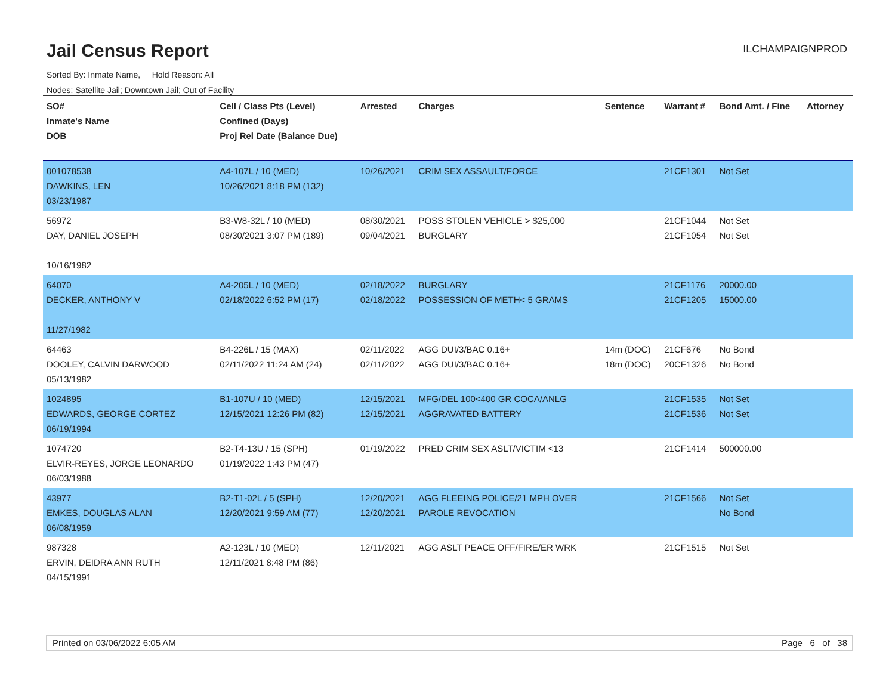Jail Census Report
ILCHAMPAIGNPROD
Sorted By: Inmate Name, Hold Reason: All
Nodes: Satellite Jail; Downtown Jail; Out of Facility
| SO# Inmate's Name DOB | Cell / Class Pts (Level) Confined (Days) Proj Rel Date (Balance Due) | Arrested | Charges | Sentence | Warrant # | Bond Amt. / Fine | Attorney |
| --- | --- | --- | --- | --- | --- | --- | --- |
| 001078538 DAWKINS, LEN 03/23/1987 | A4-107L / 10 (MED) 10/26/2021 8:18 PM (132) | 10/26/2021 | CRIM SEX ASSAULT/FORCE | | 21CF1301 | Not Set | |
| 56972 DAY, DANIEL JOSEPH 10/16/1982 | B3-W8-32L / 10 (MED) 08/30/2021 3:07 PM (189) | 08/30/2021 09/04/2021 | POSS STOLEN VEHICLE > $25,000 BURGLARY | | 21CF1044 21CF1054 | Not Set Not Set | |
| 64070 DECKER, ANTHONY V 11/27/1982 | A4-205L / 10 (MED) 02/18/2022 6:52 PM (17) | 02/18/2022 02/18/2022 | BURGLARY POSSESSION OF METH< 5 GRAMS | | 21CF1176 21CF1205 | 20000.00 15000.00 | |
| 64463 DOOLEY, CALVIN DARWOOD 05/13/1982 | B4-226L / 15 (MAX) 02/11/2022 11:24 AM (24) | 02/11/2022 02/11/2022 | AGG DUI/3/BAC 0.16+ AGG DUI/3/BAC 0.16+ | 14m (DOC) 18m (DOC) | 21CF676 20CF1326 | No Bond No Bond | |
| 1024895 EDWARDS, GEORGE CORTEZ 06/19/1994 | B1-107U / 10 (MED) 12/15/2021 12:26 PM (82) | 12/15/2021 12/15/2021 | MFG/DEL 100<400 GR COCA/ANLG AGGRAVATED BATTERY | | 21CF1535 21CF1536 | Not Set Not Set | |
| 1074720 ELVIR-REYES, JORGE LEONARDO 06/03/1988 | B2-T4-13U / 15 (SPH) 01/19/2022 1:43 PM (47) | 01/19/2022 | PRED CRIM SEX ASLT/VICTIM <13 | | 21CF1414 | 500000.00 | |
| 43977 EMKES, DOUGLAS ALAN 06/08/1959 | B2-T1-02L / 5 (SPH) 12/20/2021 9:59 AM (77) | 12/20/2021 12/20/2021 | AGG FLEEING POLICE/21 MPH OVER PAROLE REVOCATION | | 21CF1566 | Not Set No Bond | |
| 987328 ERVIN, DEIDRA ANN RUTH 04/15/1991 | A2-123L / 10 (MED) 12/11/2021 8:48 PM (86) | 12/11/2021 | AGG ASLT PEACE OFF/FIRE/ER WRK | | 21CF1515 | Not Set | |
Printed on 03/06/2022 6:05 AM Page 6 of 38